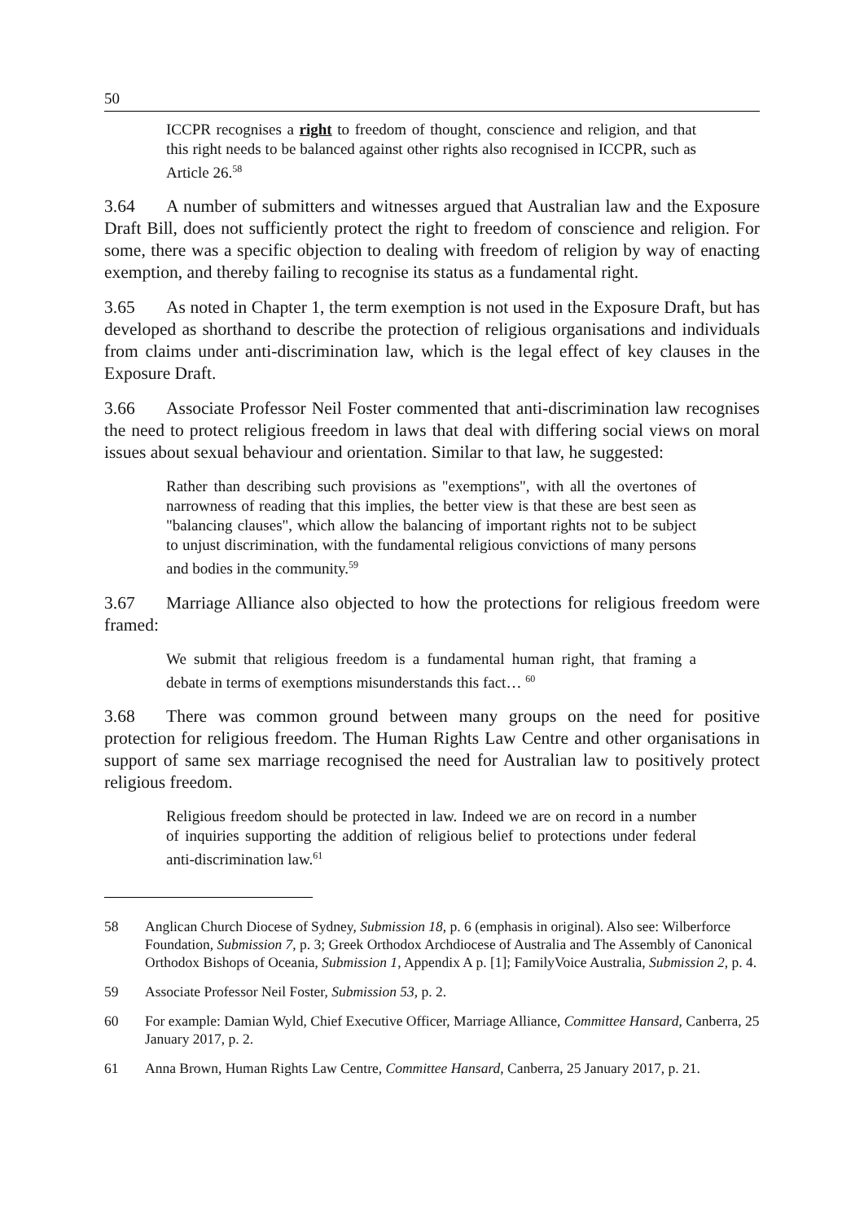50
ICCPR recognises a right to freedom of thought, conscience and religion, and that this right needs to be balanced against other rights also recognised in ICCPR, such as Article 26.<sup>58</sup>
3.64 A number of submitters and witnesses argued that Australian law and the Exposure Draft Bill, does not sufficiently protect the right to freedom of conscience and religion. For some, there was a specific objection to dealing with freedom of religion by way of enacting exemption, and thereby failing to recognise its status as a fundamental right.
3.65 As noted in Chapter 1, the term exemption is not used in the Exposure Draft, but has developed as shorthand to describe the protection of religious organisations and individuals from claims under anti-discrimination law, which is the legal effect of key clauses in the Exposure Draft.
3.66 Associate Professor Neil Foster commented that anti-discrimination law recognises the need to protect religious freedom in laws that deal with differing social views on moral issues about sexual behaviour and orientation. Similar to that law, he suggested:
Rather than describing such provisions as "exemptions", with all the overtones of narrowness of reading that this implies, the better view is that these are best seen as "balancing clauses", which allow the balancing of important rights not to be subject to unjust discrimination, with the fundamental religious convictions of many persons and bodies in the community.<sup>59</sup>
3.67 Marriage Alliance also objected to how the protections for religious freedom were framed:
We submit that religious freedom is a fundamental human right, that framing a debate in terms of exemptions misunderstands this fact… <sup>60</sup>
3.68 There was common ground between many groups on the need for positive protection for religious freedom. The Human Rights Law Centre and other organisations in support of same sex marriage recognised the need for Australian law to positively protect religious freedom.
Religious freedom should be protected in law. Indeed we are on record in a number of inquiries supporting the addition of religious belief to protections under federal anti-discrimination law.<sup>61</sup>
58 Anglican Church Diocese of Sydney, Submission 18, p. 6 (emphasis in original). Also see: Wilberforce Foundation, Submission 7, p. 3; Greek Orthodox Archdiocese of Australia and The Assembly of Canonical Orthodox Bishops of Oceania, Submission 1, Appendix A p. [1]; FamilyVoice Australia, Submission 2, p. 4.
59 Associate Professor Neil Foster, Submission 53, p. 2.
60 For example: Damian Wyld, Chief Executive Officer, Marriage Alliance, Committee Hansard, Canberra, 25 January 2017, p. 2.
61 Anna Brown, Human Rights Law Centre, Committee Hansard, Canberra, 25 January 2017, p. 21.